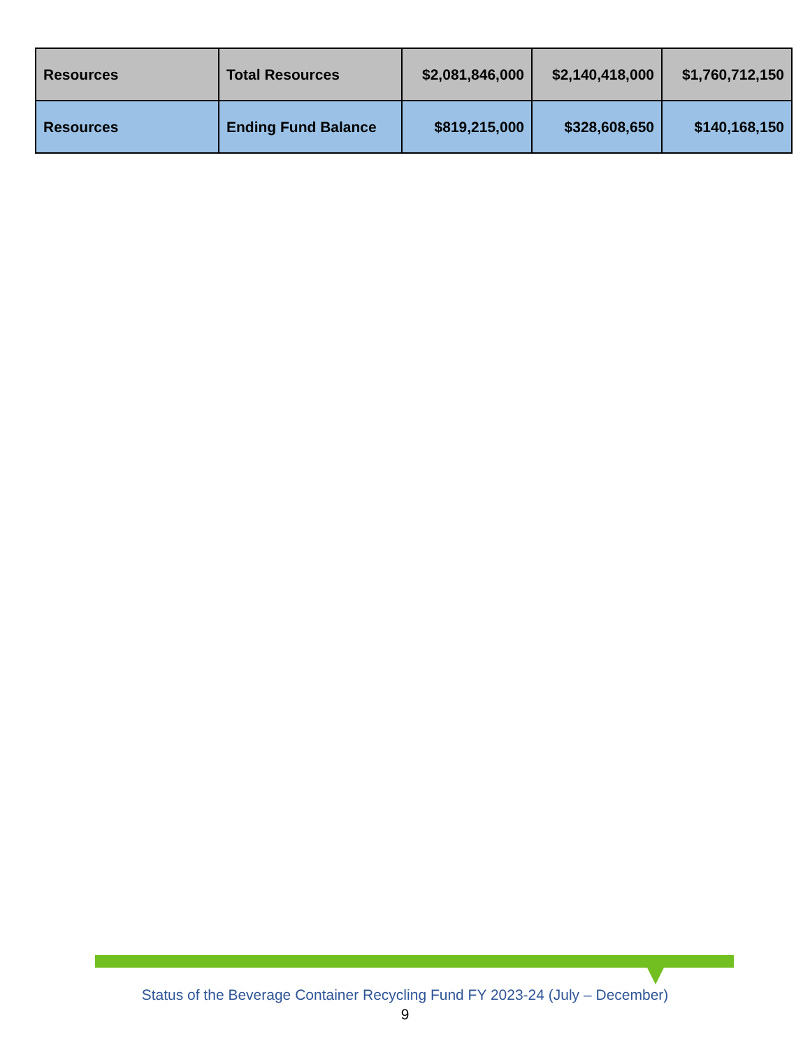| Resources | Total Resources | $2,081,846,000 | $2,140,418,000 | $1,760,712,150 |
| Resources | Ending Fund Balance | $819,215,000 | $328,608,650 | $140,168,150 |
Status of the Beverage Container Recycling Fund FY 2023-24 (July – December)
9